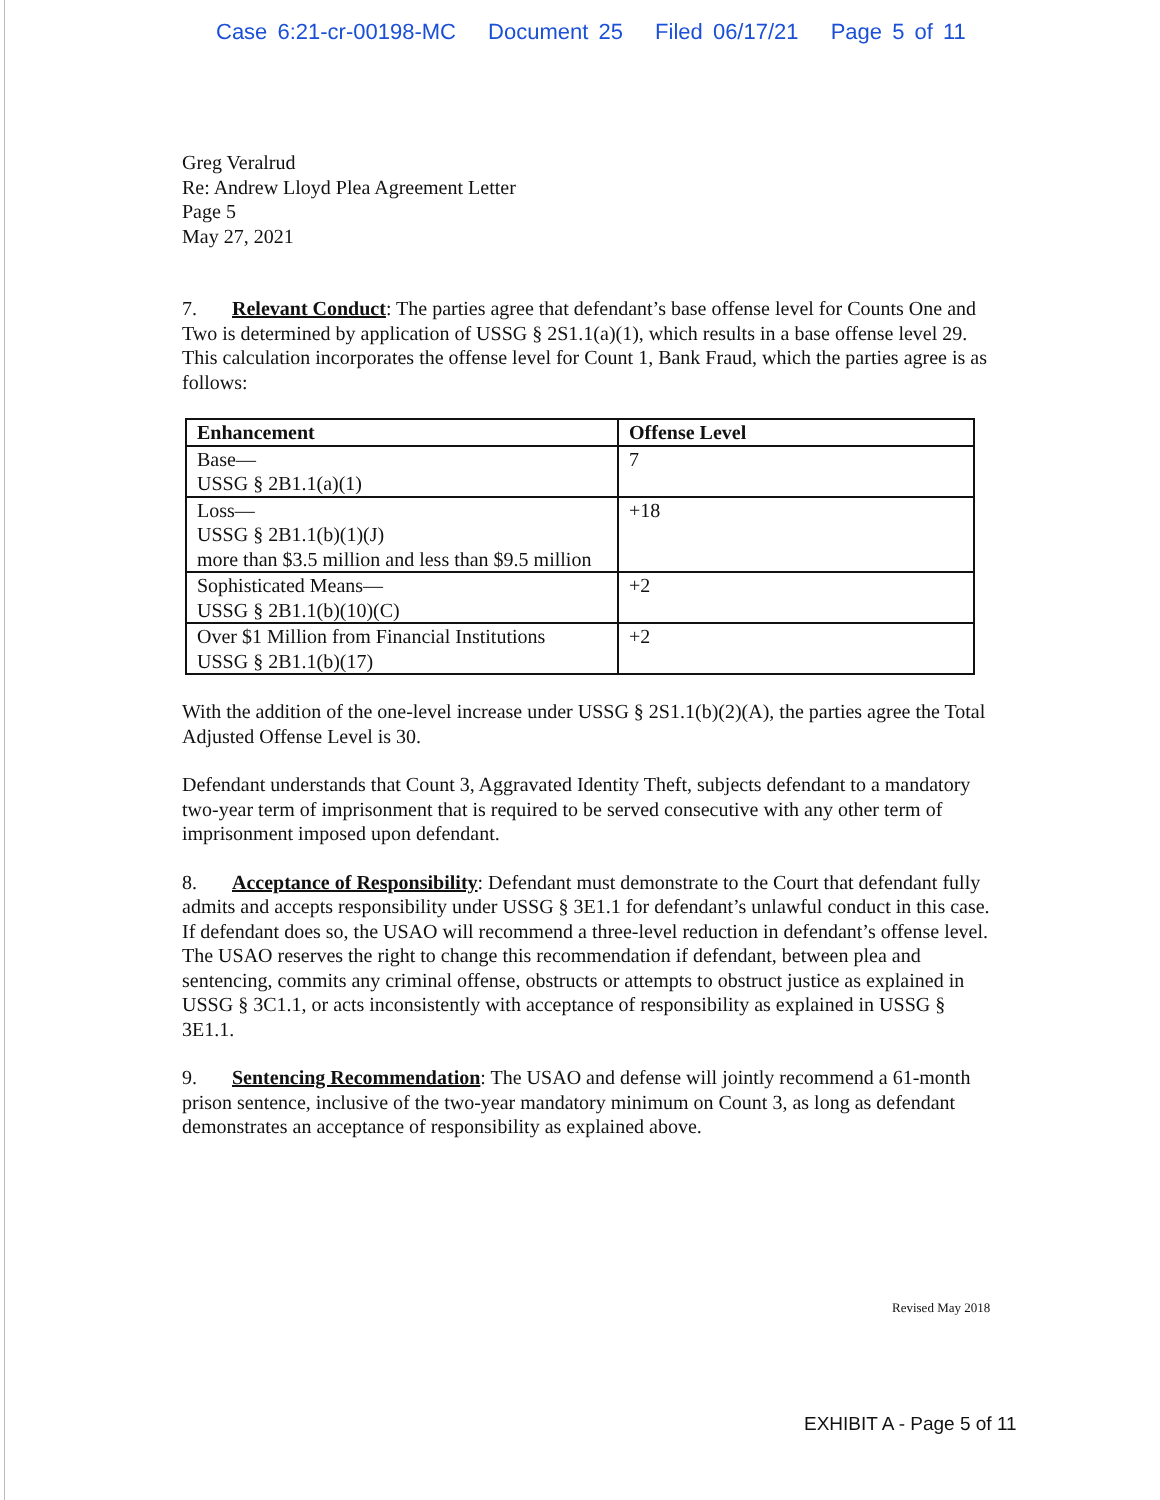Case 6:21-cr-00198-MC Document 25 Filed 06/17/21 Page 5 of 11
Greg Veralrud
Re: Andrew Lloyd Plea Agreement Letter
Page 5
May 27, 2021
7. Relevant Conduct: The parties agree that defendant’s base offense level for Counts One and Two is determined by application of USSG § 2S1.1(a)(1), which results in a base offense level 29. This calculation incorporates the offense level for Count 1, Bank Fraud, which the parties agree is as follows:
| Enhancement | Offense Level |
| --- | --- |
| Base— USSG § 2B1.1(a)(1) | 7 |
| Loss— USSG § 2B1.1(b)(1)(J) more than $3.5 million and less than $9.5 million | +18 |
| Sophisticated Means— USSG § 2B1.1(b)(10)(C) | +2 |
| Over $1 Million from Financial Institutions USSG § 2B1.1(b)(17) | +2 |
With the addition of the one-level increase under USSG § 2S1.1(b)(2)(A), the parties agree the Total Adjusted Offense Level is 30.
Defendant understands that Count 3, Aggravated Identity Theft, subjects defendant to a mandatory two-year term of imprisonment that is required to be served consecutive with any other term of imprisonment imposed upon defendant.
8. Acceptance of Responsibility: Defendant must demonstrate to the Court that defendant fully admits and accepts responsibility under USSG § 3E1.1 for defendant’s unlawful conduct in this case. If defendant does so, the USAO will recommend a three-level reduction in defendant’s offense level. The USAO reserves the right to change this recommendation if defendant, between plea and sentencing, commits any criminal offense, obstructs or attempts to obstruct justice as explained in USSG § 3C1.1, or acts inconsistently with acceptance of responsibility as explained in USSG § 3E1.1.
9. Sentencing Recommendation: The USAO and defense will jointly recommend a 61-month prison sentence, inclusive of the two-year mandatory minimum on Count 3, as long as defendant demonstrates an acceptance of responsibility as explained above.
Revised May 2018
EXHIBIT A - Page 5 of 11